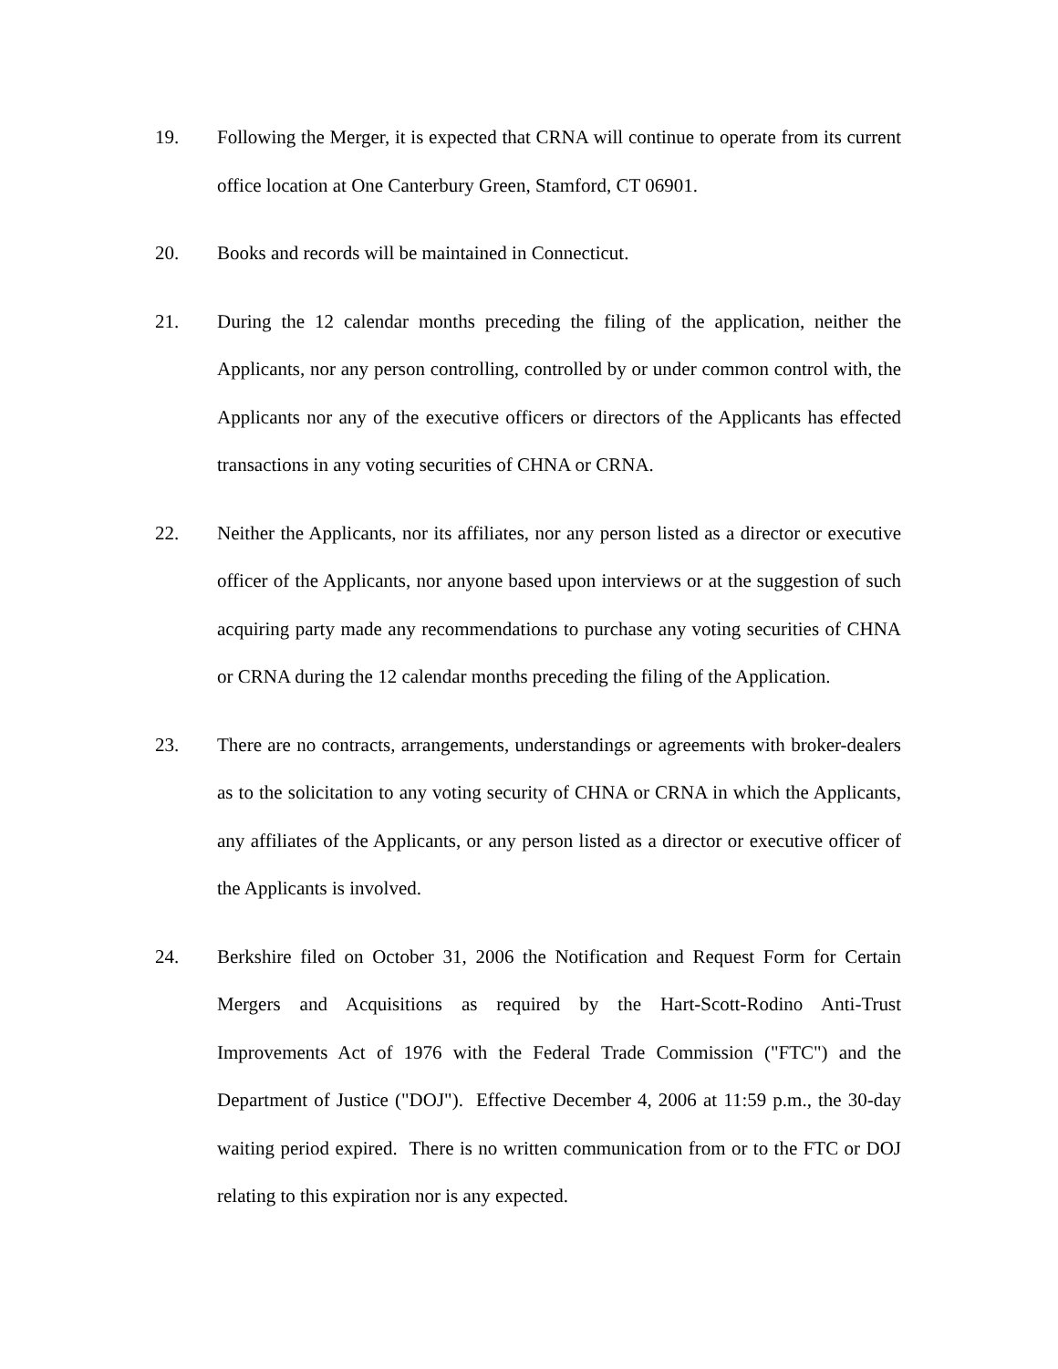19. Following the Merger, it is expected that CRNA will continue to operate from its current office location at One Canterbury Green, Stamford, CT 06901.
20. Books and records will be maintained in Connecticut.
21. During the 12 calendar months preceding the filing of the application, neither the Applicants, nor any person controlling, controlled by or under common control with, the Applicants nor any of the executive officers or directors of the Applicants has effected transactions in any voting securities of CHNA or CRNA.
22. Neither the Applicants, nor its affiliates, nor any person listed as a director or executive officer of the Applicants, nor anyone based upon interviews or at the suggestion of such acquiring party made any recommendations to purchase any voting securities of CHNA or CRNA during the 12 calendar months preceding the filing of the Application.
23. There are no contracts, arrangements, understandings or agreements with broker-dealers as to the solicitation to any voting security of CHNA or CRNA in which the Applicants, any affiliates of the Applicants, or any person listed as a director or executive officer of the Applicants is involved.
24. Berkshire filed on October 31, 2006 the Notification and Request Form for Certain Mergers and Acquisitions as required by the Hart-Scott-Rodino Anti-Trust Improvements Act of 1976 with the Federal Trade Commission ("FTC") and the Department of Justice ("DOJ"). Effective December 4, 2006 at 11:59 p.m., the 30-day waiting period expired. There is no written communication from or to the FTC or DOJ relating to this expiration nor is any expected.